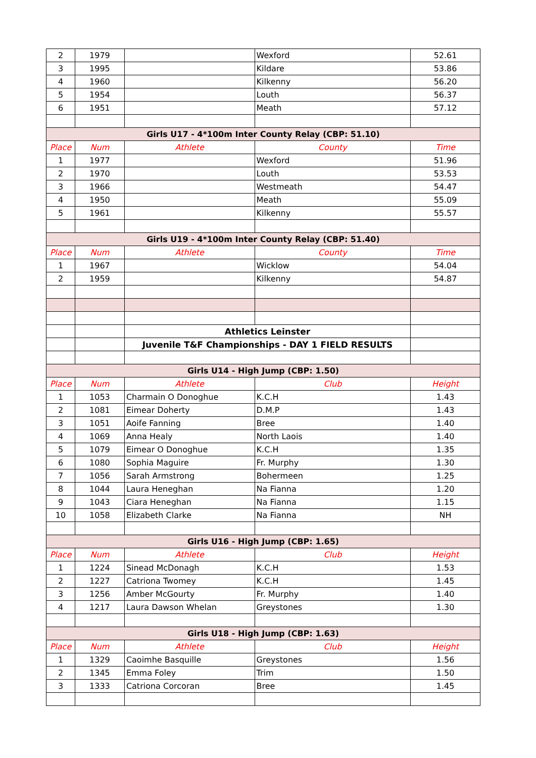| 2 | 1979 | | Wexford | 52.61 |
| 3 | 1995 | | Kildare | 53.86 |
| 4 | 1960 | | Kilkenny | 56.20 |
| 5 | 1954 | | Louth | 56.37 |
| 6 | 1951 | | Meath | 57.12 |
| Girls U17 - 4*100m Inter County Relay (CBP: 51.10) | | | | |
| Place | Num | Athlete | County | Time |
| 1 | 1977 | | Wexford | 51.96 |
| 2 | 1970 | | Louth | 53.53 |
| 3 | 1966 | | Westmeath | 54.47 |
| 4 | 1950 | | Meath | 55.09 |
| 5 | 1961 | | Kilkenny | 55.57 |
| Girls U19 - 4*100m Inter County Relay (CBP: 51.40) | | | | |
| Place | Num | Athlete | County | Time |
| 1 | 1967 | | Wicklow | 54.04 |
| 2 | 1959 | | Kilkenny | 54.87 |
| | | Athletics Leinster | | |
| | | Juvenile T&F Championships - DAY 1 FIELD RESULTS | | |
| Girls U14 - High Jump (CBP: 1.50) | | | | |
| Place | Num | Athlete | Club | Height |
| 1 | 1053 | Charmain O Donoghue | K.C.H | 1.43 |
| 2 | 1081 | Eimear Doherty | D.M.P | 1.43 |
| 3 | 1051 | Aoife Fanning | Bree | 1.40 |
| 4 | 1069 | Anna Healy | North Laois | 1.40 |
| 5 | 1079 | Eimear O Donoghue | K.C.H | 1.35 |
| 6 | 1080 | Sophia Maguire | Fr. Murphy | 1.30 |
| 7 | 1056 | Sarah Armstrong | Bohermeen | 1.25 |
| 8 | 1044 | Laura Heneghan | Na Fianna | 1.20 |
| 9 | 1043 | Ciara Heneghan | Na Fianna | 1.15 |
| 10 | 1058 | Elizabeth Clarke | Na Fianna | NH |
| Girls U16 - High Jump (CBP: 1.65) | | | | |
| Place | Num | Athlete | Club | Height |
| 1 | 1224 | Sinead McDonagh | K.C.H | 1.53 |
| 2 | 1227 | Catriona Twomey | K.C.H | 1.45 |
| 3 | 1256 | Amber McGourty | Fr. Murphy | 1.40 |
| 4 | 1217 | Laura Dawson Whelan | Greystones | 1.30 |
| Girls U18 - High Jump (CBP: 1.63) | | | | |
| Place | Num | Athlete | Club | Height |
| 1 | 1329 | Caoimhe Basquille | Greystones | 1.56 |
| 2 | 1345 | Emma Foley | Trim | 1.50 |
| 3 | 1333 | Catriona Corcoran | Bree | 1.45 |